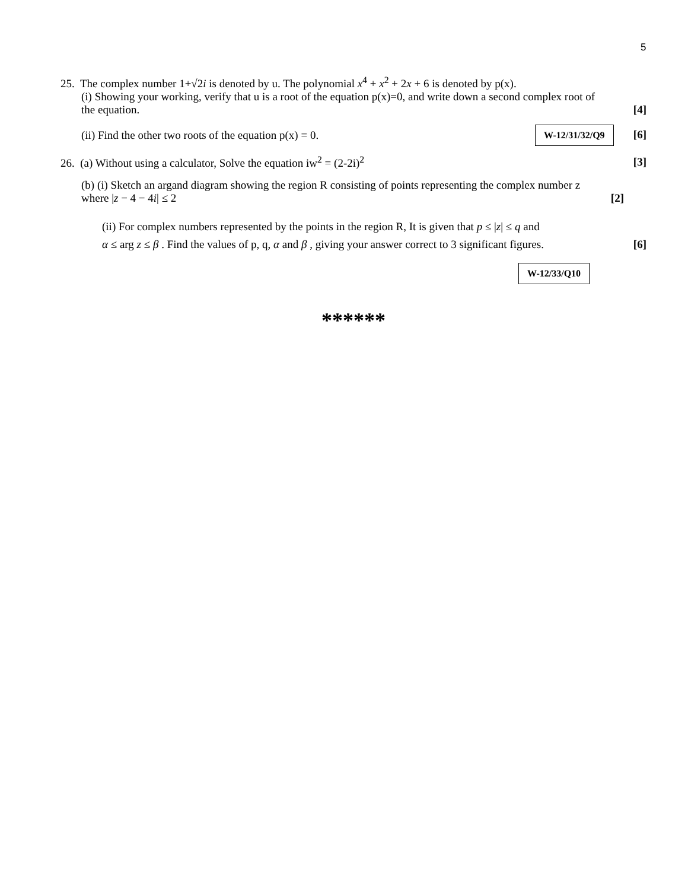5
25. The complex number 1+√2i is denoted by u. The polynomial x<sup>4</sup> + x<sup>2</sup> + 2x + 6 is denoted by p(x).
(i) Showing your working, verify that u is a root of the equation p(x)=0, and write down a second complex root of
the equation. [4]
(ii) Find the other two roots of the equation p(x) = 0. W-12/31/32/Q9 [6]
26. (a) Without using a calculator, Solve the equation iw<sup>2</sup> = (2-2i)<sup>2</sup> [3]
(b) (i) Sketch an argand diagram showing the region R consisting of points representing the complex number z
where |z − 4 − 4i| ≤ 2 [2]
(ii) For complex numbers represented by the points in the region R, It is given that p ≤ |z| ≤ q and
α ≤ arg z ≤ β . Find the values of p, q, α and β , giving your answer correct to 3 significant figures. [6]
W-12/33/Q10
******